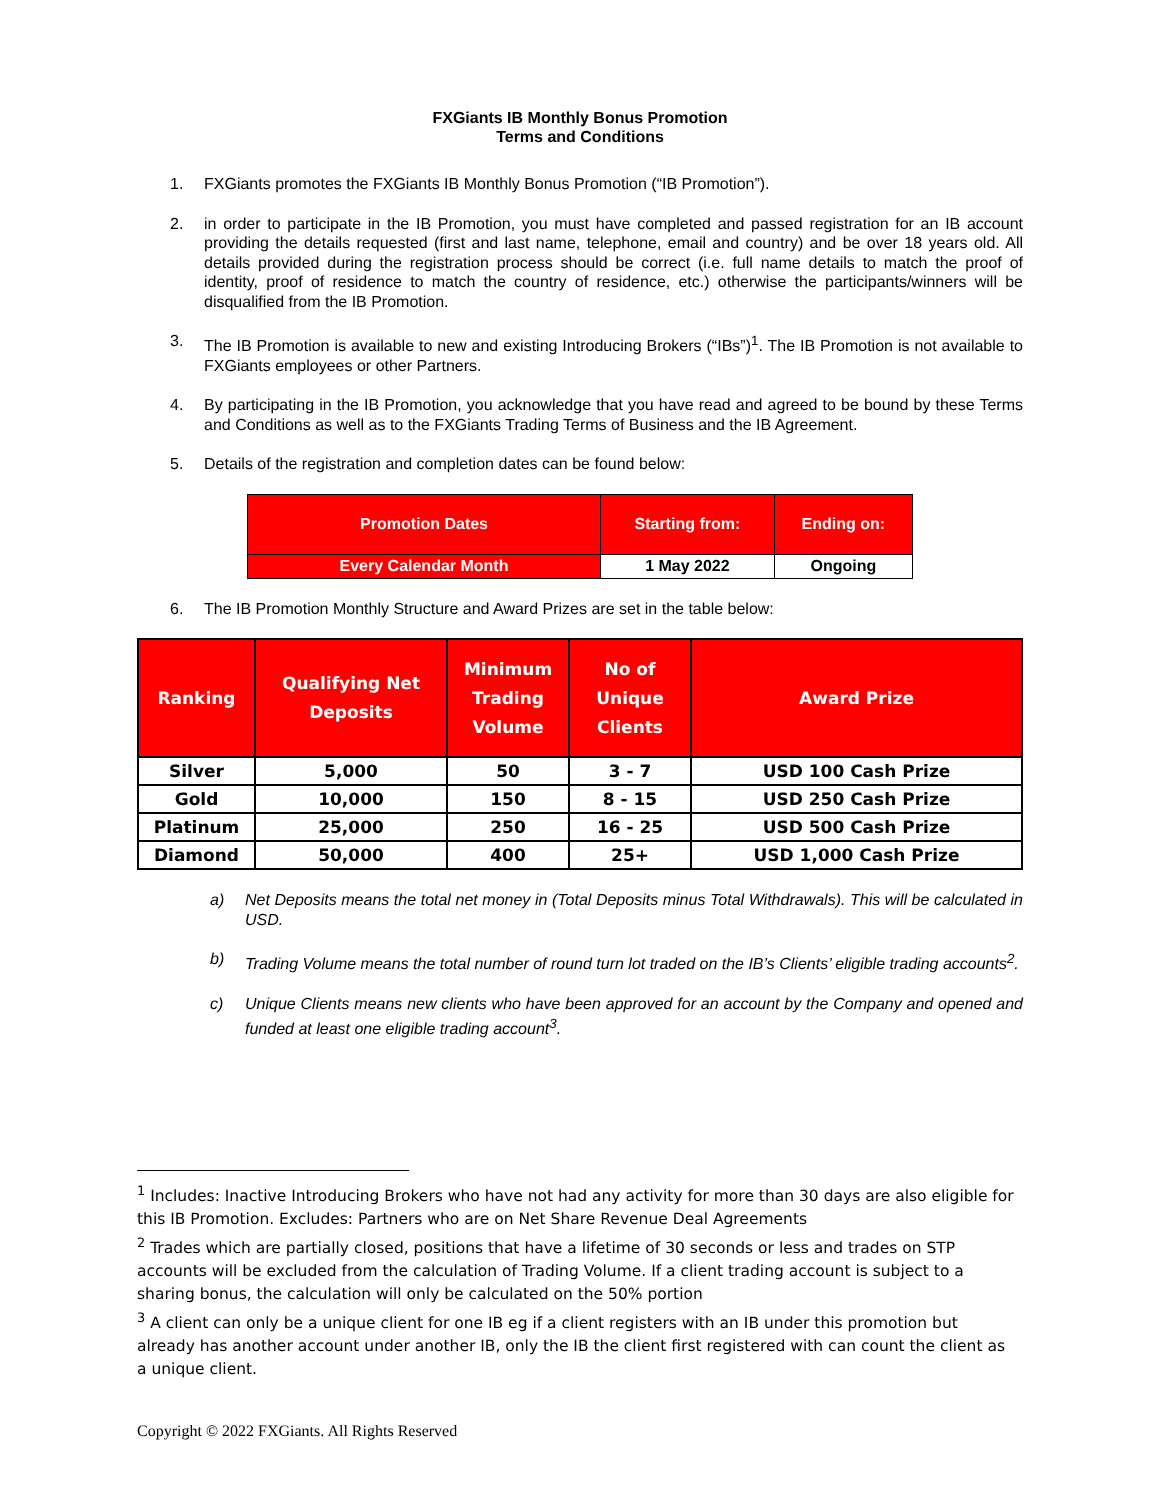FXGiants IB Monthly Bonus Promotion
Terms and Conditions
1. FXGiants promotes the FXGiants IB Monthly Bonus Promotion (“IB Promotion”).
2. in order to participate in the IB Promotion, you must have completed and passed registration for an IB account providing the details requested (first and last name, telephone, email and country) and be over 18 years old. All details provided during the registration process should be correct (i.e. full name details to match the proof of identity, proof of residence to match the country of residence, etc.) otherwise the participants/winners will be disqualified from the IB Promotion.
3. The IB Promotion is available to new and existing Introducing Brokers (“IBs”)<sup>1</sup>. The IB Promotion is not available to FXGiants employees or other Partners.
4. By participating in the IB Promotion, you acknowledge that you have read and agreed to be bound by these Terms and Conditions as well as to the FXGiants Trading Terms of Business and the IB Agreement.
5. Details of the registration and completion dates can be found below:
| Promotion Dates | Starting from: | Ending on: |
| Every Calendar Month | 1 May 2022 | Ongoing |
6. The IB Promotion Monthly Structure and Award Prizes are set in the table below:
| Ranking | Qualifying Net Deposits | Minimum Trading Volume | No of Unique Clients | Award Prize |
| --- | --- | --- | --- | --- |
| Silver | 5,000 | 50 | 3 - 7 | USD 100 Cash Prize |
| Gold | 10,000 | 150 | 8 - 15 | USD 250 Cash Prize |
| Platinum | 25,000 | 250 | 16 - 25 | USD 500 Cash Prize |
| Diamond | 50,000 | 400 | 25+ | USD 1,000 Cash Prize |
a) Net Deposits means the total net money in (Total Deposits minus Total Withdrawals). This will be calculated in USD.
b) Trading Volume means the total number of round turn lot traded on the IB’s Clients’ eligible trading accounts<sup>2</sup>.
c) Unique Clients means new clients who have been approved for an account by the Company and opened and funded at least one eligible trading account<sup>3</sup>.
<sup>1</sup> Includes: Inactive Introducing Brokers who have not had any activity for more than 30 days are also eligible for this IB Promotion. Excludes: Partners who are on Net Share Revenue Deal Agreements
<sup>2</sup> Trades which are partially closed, positions that have a lifetime of 30 seconds or less and trades on STP accounts will be excluded from the calculation of Trading Volume. If a client trading account is subject to a sharing bonus, the calculation will only be calculated on the 50% portion
<sup>3</sup> A client can only be a unique client for one IB eg if a client registers with an IB under this promotion but already has another account under another IB, only the IB the client first registered with can count the client as a unique client.
Copyright © 2022 FXGiants. All Rights Reserved